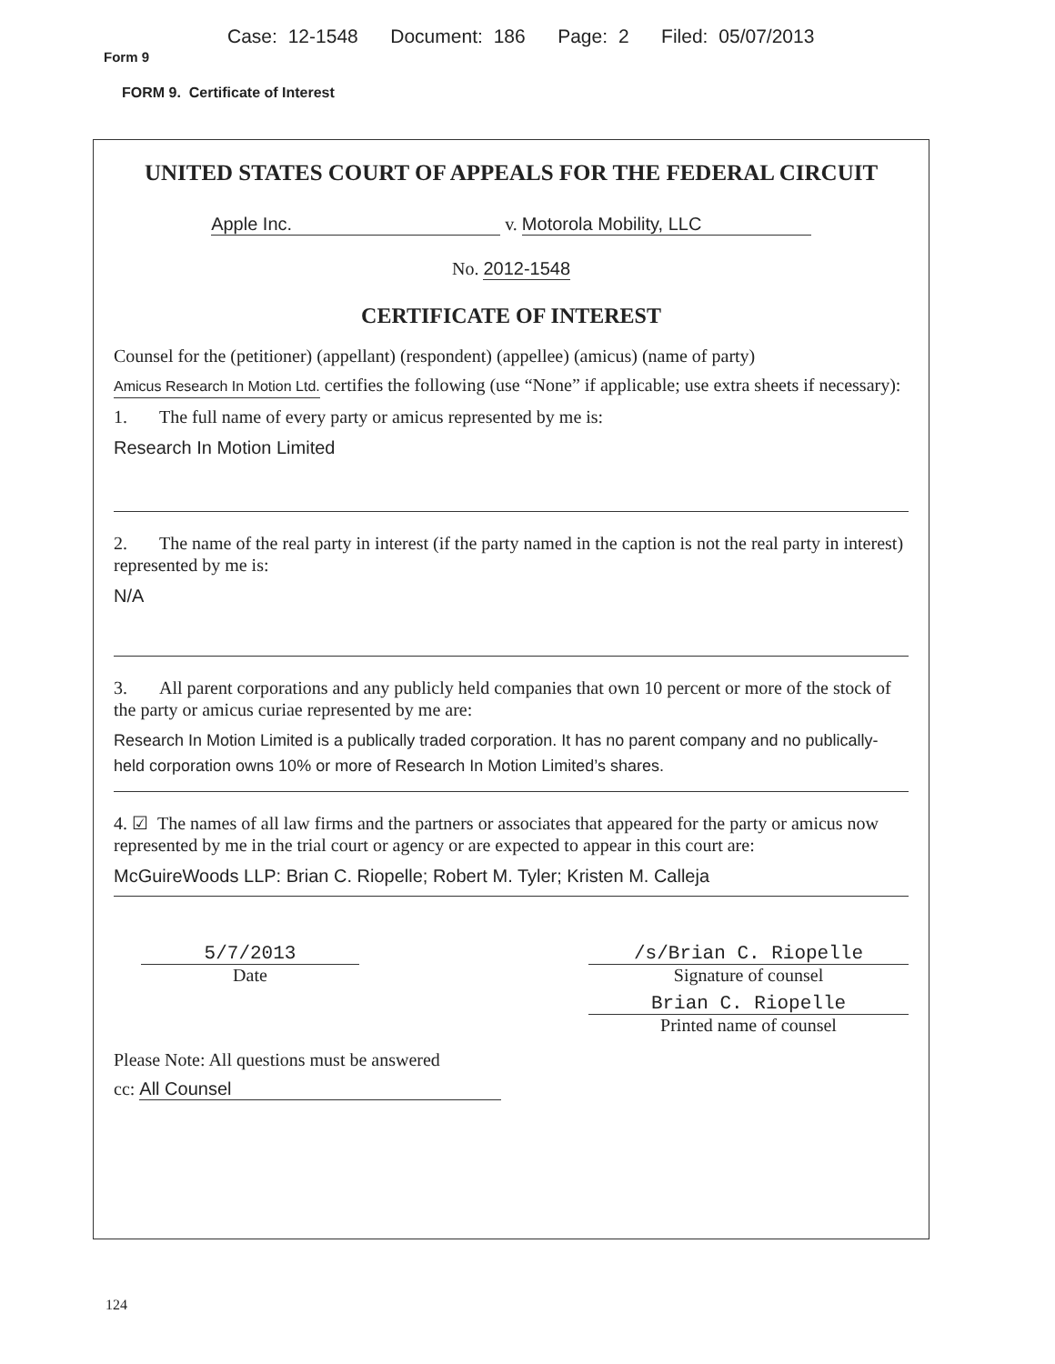Case: 12-1548 Document: 186 Page: 2 Filed: 05/07/2013
Form 9
FORM 9. Certificate of Interest
UNITED STATES COURT OF APPEALS FOR THE FEDERAL CIRCUIT
Apple Inc. v. Motorola Mobility, LLC
No. 2012-1548
CERTIFICATE OF INTEREST
Counsel for the (petitioner) (appellant) (respondent) (appellee) (amicus) (name of party)
Amicus Research In Motion Ltd. certifies the following (use “None” if applicable; use extra sheets if necessary):
1. The full name of every party or amicus represented by me is:
Research In Motion Limited
2. The name of the real party in interest (if the party named in the caption is not the real party in interest) represented by me is:
N/A
3. All parent corporations and any publicly held companies that own 10 percent or more of the stock of the party or amicus curiae represented by me are:
Research In Motion Limited is a publically traded corporation. It has no parent company and no publically-held corporation owns 10% or more of Research In Motion Limited’s shares.
4. ☑ The names of all law firms and the partners or associates that appeared for the party or amicus now represented by me in the trial court or agency or are expected to appear in this court are:
McGuireWoods LLP: Brian C. Riopelle; Robert M. Tyler; Kristen M. Calleja
5/7/2013
Date
/s/Brian C. Riopelle
Signature of counsel
Brian C. Riopelle
Printed name of counsel
Please Note: All questions must be answered
cc: All Counsel
124